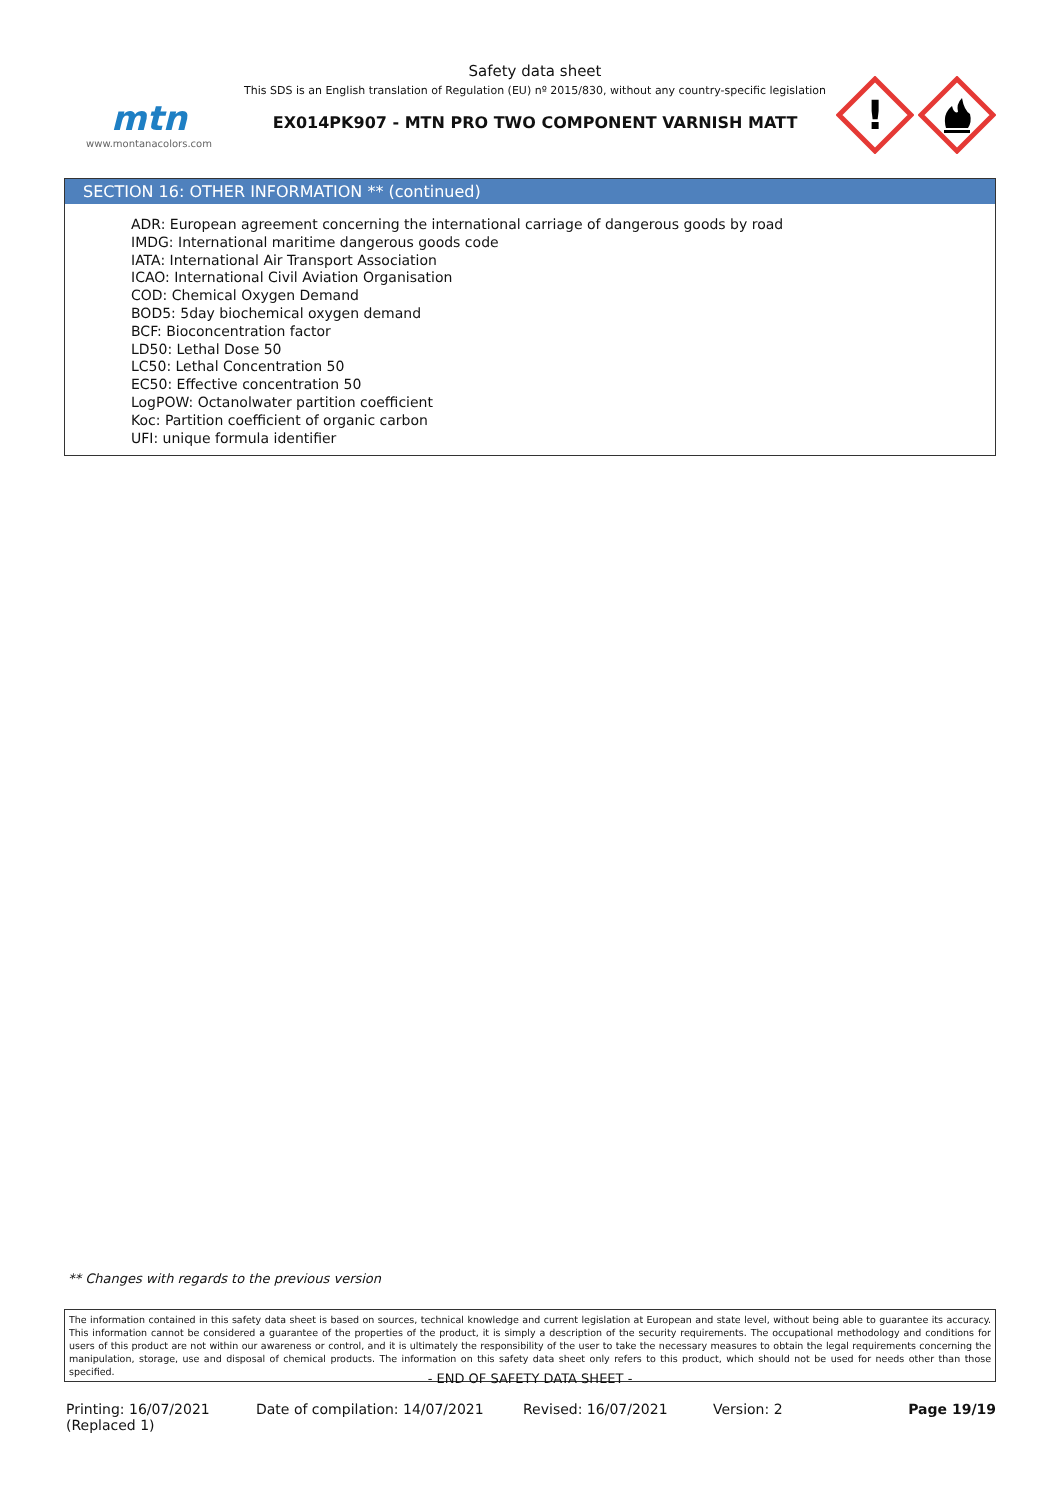mtn
www.montanacolors.com
Safety data sheet
This SDS is an English translation of Regulation (EU) nº 2015/830, without any country-specific legislation
EX014PK907 - MTN PRO TWO COMPONENT VARNISH MATT
!
SECTION 16: OTHER INFORMATION ** (continued)
ADR: European agreement concerning the international carriage of dangerous goods by road
IMDG: International maritime dangerous goods code
IATA: International Air Transport Association
ICAO: International Civil Aviation Organisation
COD: Chemical Oxygen Demand
BOD5: 5day biochemical oxygen demand
BCF: Bioconcentration factor
LD50: Lethal Dose 50
LC50: Lethal Concentration 50
EC50: Effective concentration 50
LogPOW: Octanolwater partition coefficient
Koc: Partition coefficient of organic carbon
UFI: unique formula identifier
** Changes with regards to the previous version
The information contained in this safety data sheet is based on sources, technical knowledge and current legislation at European and state level, without being able to guarantee its accuracy. This information cannot be considered a guarantee of the properties of the product, it is simply a description of the security requirements. The occupational methodology and conditions for users of this product are not within our awareness or control, and it is ultimately the responsibility of the user to take the necessary measures to obtain the legal requirements concerning the manipulation, storage, use and disposal of chemical products. The information on this safety data sheet only refers to this product, which should not be used for needs other than those specified.
- END OF SAFETY DATA SHEET -
Printing: 16/07/2021
(Replaced 1)
Date of compilation: 14/07/2021 Revised: 16/07/2021 Version: 2 Page 19/19